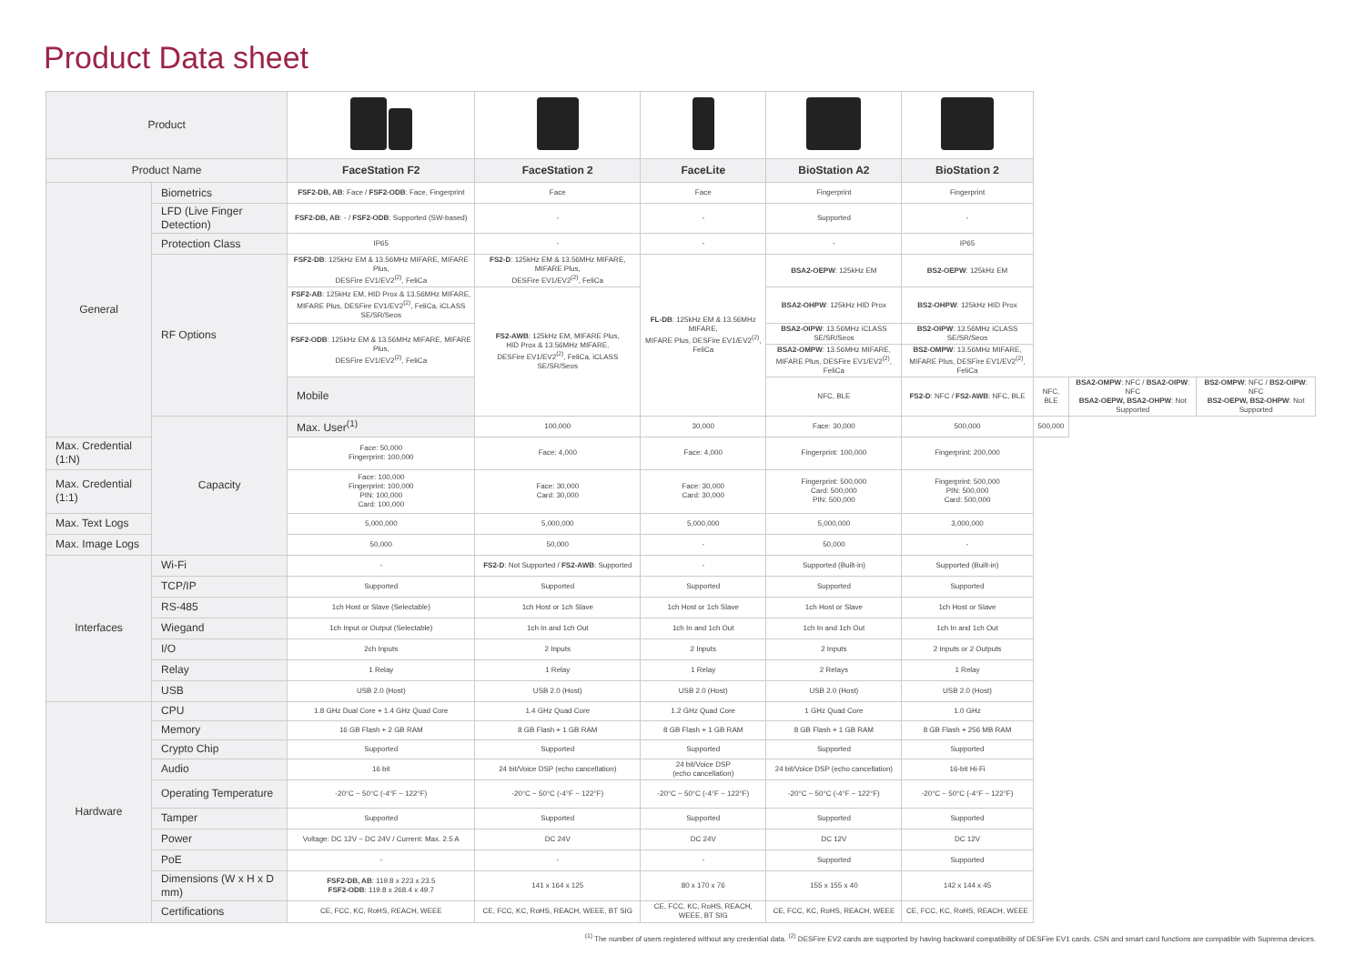Product Data sheet
| Product | | | | | | | | | |
| Product Name | | FaceStation F2 | FaceStation 2 | FaceLite | BioStation A2 | BioStation 2 | | | |
| General | Biometrics | FSF2-DB, AB : Face / FSF2-ODB : Face, Fingerprint | Face | Face | Fingerprint | Fingerprint | | | |
| | LFD (Live Finger Detection) | FSF2-DB, AB : - / FSF2-ODB : Supported (SW-based) | - | - | Supported | - | | | |
| | Protection Class | IP65 | - | - | - | IP65 | | | |
| | RF Options | FSF2-DB : 125kHz EM & 13.56MHz MIFARE, MIFARE Plus, DESFire EV1/EV2<sup>(2)</sup>, FeliCa | FS2-D : 125kHz EM & 13.56MHz MIFARE, MIFARE Plus, DESFire EV1/EV2<sup>(2)</sup>, FeliCa | FL-DB : 125kHz EM & 13.56MHz MIFARE, MIFARE Plus, DESFire EV1/EV2<sup>(2)</sup>, FeliCa | BSA2-OEPW : 125kHz EM | BS2-OEPW : 125kHz EM | | | |
| | | FSF2-AB : 125kHz EM, HID Prox & 13.56MHz MIFARE, MIFARE Plus, DESFire EV1/EV2<sup>(2)</sup>, FeliCa, iCLASS SE/SR/Seos | FS2-AWB : 125kHz EM, MIFARE Plus, HID Prox & 13.56MHz MIFARE, DESFire EV1/EV2<sup>(2)</sup>, FeliCa, iCLASS SE/SR/Seos | | BSA2-OHPW : 125kHz HID Prox | BS2-OHPW : 125kHz HID Prox | | | |
| | | FSF2-ODB : 125kHz EM & 13.56MHz MIFARE, MIFARE Plus, DESFire EV1/EV2<sup>(2)</sup>, FeliCa | | | BSA2-OIPW : 13.56MHz iCLASS SE/SR/Seos | BS2-OIPW : 13.56MHz iCLASS SE/SR/Seos | | | |
| | | | | | BSA2-OMPW : 13.56MHz MIFARE, MIFARE Plus, DESFire EV1/EV2<sup>(2)</sup>, FeliCa | BS2-OMPW : 13.56MHz MIFARE, MIFARE Plus, DESFire EV1/EV2<sup>(2)</sup>, FeliCa | | | |
| | | Mobile | | | NFC, BLE | FS2-D : NFC / FS2-AWB : NFC, BLE | NFC, BLE | BSA2-OMPW : NFC / BSA2-OIPW : NFC BSA2-OEPW, BSA2-OHPW : Not Supported | BS2-OMPW : NFC / BS2-OIPW : NFC BS2-OEPW, BS2-OHPW : Not Supported |
| | Capacity | Max. User<sup>(1)</sup> | 100,000 | 30,000 | Face: 30,000 | 500,000 | 500,000 | | |
| Max. Credential (1:N) | | Face: 50,000 Fingerprint: 100,000 | Face: 4,000 | Face: 4,000 | Fingerprint: 100,000 | Fingerprint: 200,000 | | | |
| Max. Credential (1:1) | | Face: 100,000 Fingerprint: 100,000 PIN: 100,000 Card: 100,000 | Face: 30,000 Card: 30,000 | Face: 30,000 Card: 30,000 | Fingerprint: 500,000 Card: 500,000 PIN: 500,000 | Fingerprint: 500,000 PIN: 500,000 Card: 500,000 | | | |
| Max. Text Logs | | 5,000,000 | 5,000,000 | 5,000,000 | 5,000,000 | 3,000,000 | | | |
| Max. Image Logs | | 50,000 | 50,000 | - | 50,000 | - | | | |
| Interfaces | Wi-Fi | - | FS2-D : Not Supported / FS2-AWB : Supported | - | Supported (Built-in) | Supported (Built-in) | | | |
| | TCP/IP | Supported | Supported | Supported | Supported | Supported | | | |
| | RS-485 | 1ch Host or Slave (Selectable) | 1ch Host or 1ch Slave | 1ch Host or 1ch Slave | 1ch Host or Slave | 1ch Host or Slave | | | |
| | Wiegand | 1ch Input or Output (Selectable) | 1ch In and 1ch Out | 1ch In and 1ch Out | 1ch In and 1ch Out | 1ch In and 1ch Out | | | |
| | I/O | 2ch Inputs | 2 Inputs | 2 Inputs | 2 Inputs | 2 Inputs or 2 Outputs | | | |
| | Relay | 1 Relay | 1 Relay | 1 Relay | 2 Relays | 1 Relay | | | |
| | USB | USB 2.0 (Host) | USB 2.0 (Host) | USB 2.0 (Host) | USB 2.0 (Host) | USB 2.0 (Host) | | | |
| Hardware | CPU | 1.8 GHz Dual Core + 1.4 GHz Quad Core | 1.4 GHz Quad Core | 1.2 GHz Quad Core | 1 GHz Quad Core | 1.0 GHz | | | |
| | Memory | 16 GB Flash + 2 GB RAM | 8 GB Flash + 1 GB RAM | 8 GB Flash + 1 GB RAM | 8 GB Flash + 1 GB RAM | 8 GB Flash + 256 MB RAM | | | |
| | Crypto Chip | Supported | Supported | Supported | Supported | Supported | | | |
| | Audio | 16 bit | 24 bit/Voice DSP (echo cancellation) | 24 bit/Voice DSP (echo cancellation) | 24 bit/Voice DSP (echo cancellation) | 16-bit Hi-Fi | | | |
| | Operating Temperature | -20°C ~ 50°C (-4°F ~ 122°F) | -20°C ~ 50°C (-4°F ~ 122°F) | -20°C ~ 50°C (-4°F ~ 122°F) | -20°C ~ 50°C (-4°F ~ 122°F) | -20°C ~ 50°C (-4°F ~ 122°F) | | | |
| | Tamper | Supported | Supported | Supported | Supported | Supported | | | |
| | Power | Voltage: DC 12V ~ DC 24V / Current: Max. 2.5 A | DC 24V | DC 24V | DC 12V | DC 12V | | | |
| | PoE | - | - | - | Supported | Supported | | | |
| | Dimensions (W x H x D mm) | FSF2-DB, AB : 119.8 x 223 x 23.5 FSF2-ODB : 119.8 x 268.4 x 49.7 | 141 x 164 x 125 | 80 x 170 x 76 | 155 x 155 x 40 | 142 x 144 x 45 | | | |
| | Certifications | CE, FCC, KC, RoHS, REACH, WEEE | CE, FCC, KC, RoHS, REACH, WEEE, BT SIG | CE, FCC, KC, RoHS, REACH, WEEE, BT SIG | CE, FCC, KC, RoHS, REACH, WEEE | CE, FCC, KC, RoHS, REACH, WEEE | | | |
<sup>(1)</sup> The number of users registered without any credential data. <sup>(2)</sup> DESFire EV2 cards are supported by having backward compatibility of DESFire EV1 cards. CSN and smart card functions are compatible with Suprema devices.